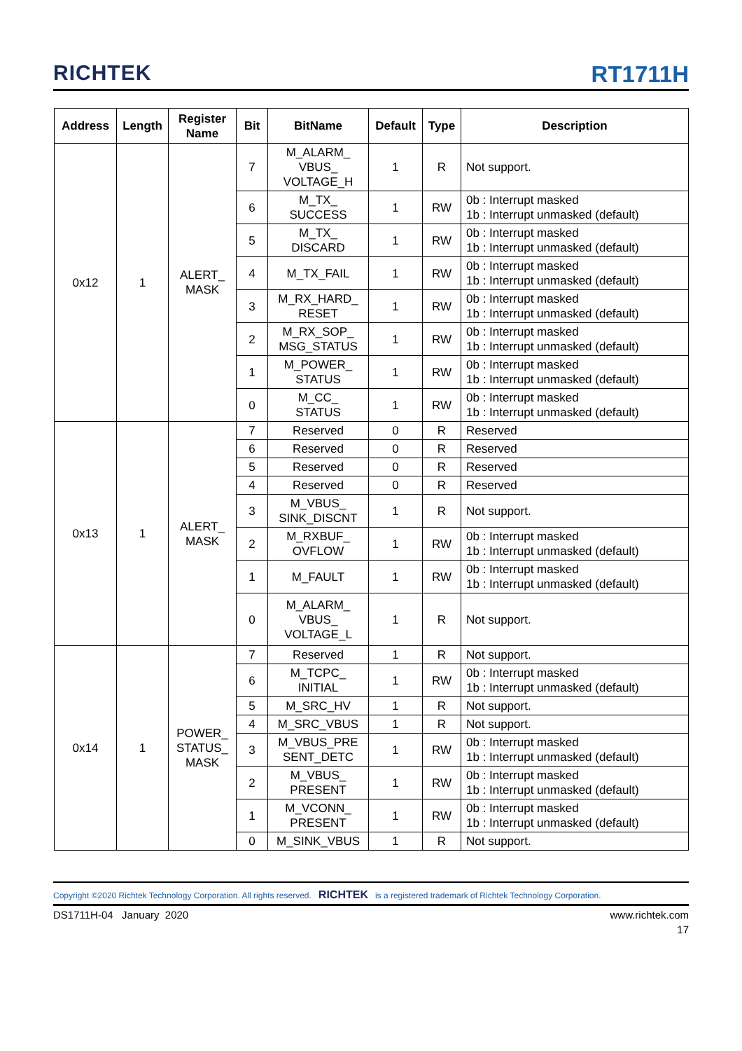RICHTEK
RT1711H
| Address | Length | Register Name | Bit | BitName | Default | Type | Description |
| --- | --- | --- | --- | --- | --- | --- | --- |
| 0x12 | 1 | ALERT_ MASK | 7 | M_ALARM_ VBUS_ VOLTAGE_H | 1 | R | Not support. |
| | | | 6 | M_TX_ SUCCESS | 1 | RW | 0b : Interrupt masked 1b : Interrupt unmasked (default) |
| | | | 5 | M_TX_ DISCARD | 1 | RW | 0b : Interrupt masked 1b : Interrupt unmasked (default) |
| | | | 4 | M_TX_FAIL | 1 | RW | 0b : Interrupt masked 1b : Interrupt unmasked (default) |
| | | | 3 | M_RX_HARD_ RESET | 1 | RW | 0b : Interrupt masked 1b : Interrupt unmasked (default) |
| | | | 2 | M_RX_SOP_ MSG_STATUS | 1 | RW | 0b : Interrupt masked 1b : Interrupt unmasked (default) |
| | | | 1 | M_POWER_ STATUS | 1 | RW | 0b : Interrupt masked 1b : Interrupt unmasked (default) |
| | | | 0 | M_CC_ STATUS | 1 | RW | 0b : Interrupt masked 1b : Interrupt unmasked (default) |
| 0x13 | 1 | ALERT_ MASK | 7 | Reserved | 0 | R | Reserved |
| | | | 6 | Reserved | 0 | R | Reserved |
| | | | 5 | Reserved | 0 | R | Reserved |
| | | | 4 | Reserved | 0 | R | Reserved |
| | | | 3 | M_VBUS_ SINK_DISCNT | 1 | R | Not support. |
| | | | 2 | M_RXBUF_ OVFLOW | 1 | RW | 0b : Interrupt masked 1b : Interrupt unmasked (default) |
| | | | 1 | M_FAULT | 1 | RW | 0b : Interrupt masked 1b : Interrupt unmasked (default) |
| | | | 0 | M_ALARM_ VBUS_ VOLTAGE_L | 1 | R | Not support. |
| 0x14 | 1 | POWER_ STATUS_ MASK | 7 | Reserved | 1 | R | Not support. |
| | | | 6 | M_TCPC_ INITIAL | 1 | RW | 0b : Interrupt masked 1b : Interrupt unmasked (default) |
| | | | 5 | M_SRC_HV | 1 | R | Not support. |
| | | | 4 | M_SRC_VBUS | 1 | R | Not support. |
| | | | 3 | M_VBUS_PRE SENT_DETC | 1 | RW | 0b : Interrupt masked 1b : Interrupt unmasked (default) |
| | | | 2 | M_VBUS_ PRESENT | 1 | RW | 0b : Interrupt masked 1b : Interrupt unmasked (default) |
| | | | 1 | M_VCONN_ PRESENT | 1 | RW | 0b : Interrupt masked 1b : Interrupt unmasked (default) |
| | | | 0 | M_SINK_VBUS | 1 | R | Not support. |
Copyright ©2020 Richtek Technology Corporation. All rights reserved. RICHTEK is a registered trademark of Richtek Technology Corporation.
DS1711H-04 January 2020 www.richtek.com
17